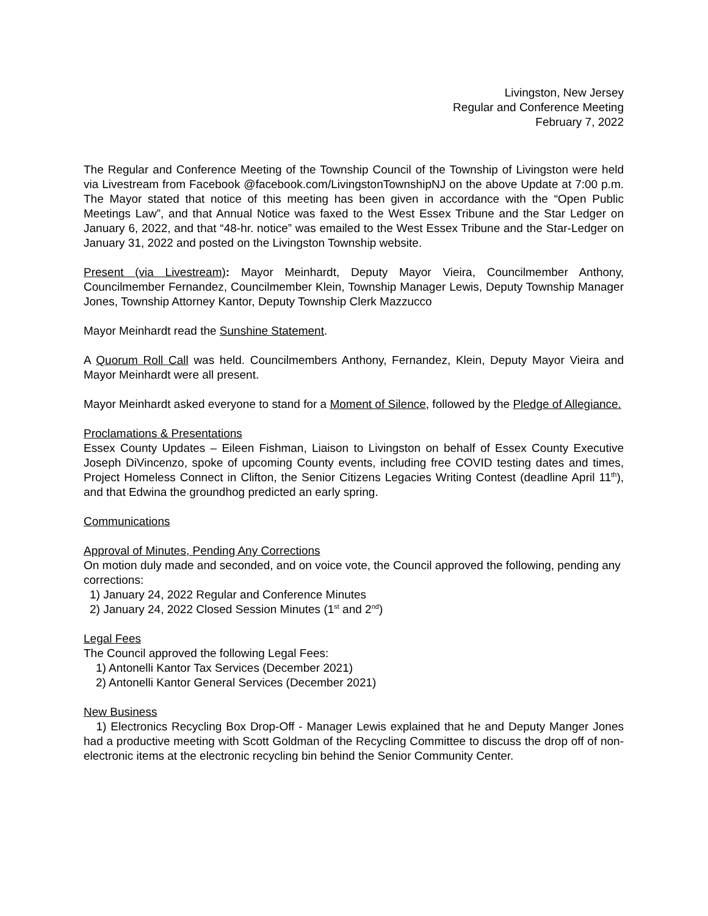Livingston, New Jersey
Regular and Conference Meeting
February 7, 2022
The Regular and Conference Meeting of the Township Council of the Township of Livingston were held via Livestream from Facebook @facebook.com/LivingstonTownshipNJ on the above Update at 7:00 p.m. The Mayor stated that notice of this meeting has been given in accordance with the “Open Public Meetings Law”, and that Annual Notice was faxed to the West Essex Tribune and the Star Ledger on January 6, 2022, and that “48-hr. notice” was emailed to the West Essex Tribune and the Star-Ledger on January 31, 2022 and posted on the Livingston Township website.
Present (via Livestream): Mayor Meinhardt, Deputy Mayor Vieira, Councilmember Anthony, Councilmember Fernandez, Councilmember Klein, Township Manager Lewis, Deputy Township Manager Jones, Township Attorney Kantor, Deputy Township Clerk Mazzucco
Mayor Meinhardt read the Sunshine Statement.
A Quorum Roll Call was held. Councilmembers Anthony, Fernandez, Klein, Deputy Mayor Vieira and Mayor Meinhardt were all present.
Mayor Meinhardt asked everyone to stand for a Moment of Silence, followed by the Pledge of Allegiance.
Proclamations & Presentations
Essex County Updates – Eileen Fishman, Liaison to Livingston on behalf of Essex County Executive Joseph DiVincenzo, spoke of upcoming County events, including free COVID testing dates and times, Project Homeless Connect in Clifton, the Senior Citizens Legacies Writing Contest (deadline April 11<sup>th</sup>), and that Edwina the groundhog predicted an early spring.
Communications
Approval of Minutes, Pending Any Corrections
On motion duly made and seconded, and on voice vote, the Council approved the following, pending any corrections:
1) January 24, 2022 Regular and Conference Minutes
2) January 24, 2022 Closed Session Minutes (1<sup>st</sup> and 2<sup>nd</sup>)
Legal Fees
The Council approved the following Legal Fees:
1) Antonelli Kantor Tax Services (December 2021)
2) Antonelli Kantor General Services (December 2021)
New Business
1) Electronics Recycling Box Drop-Off - Manager Lewis explained that he and Deputy Manger Jones had a productive meeting with Scott Goldman of the Recycling Committee to discuss the drop off of non-electronic items at the electronic recycling bin behind the Senior Community Center.